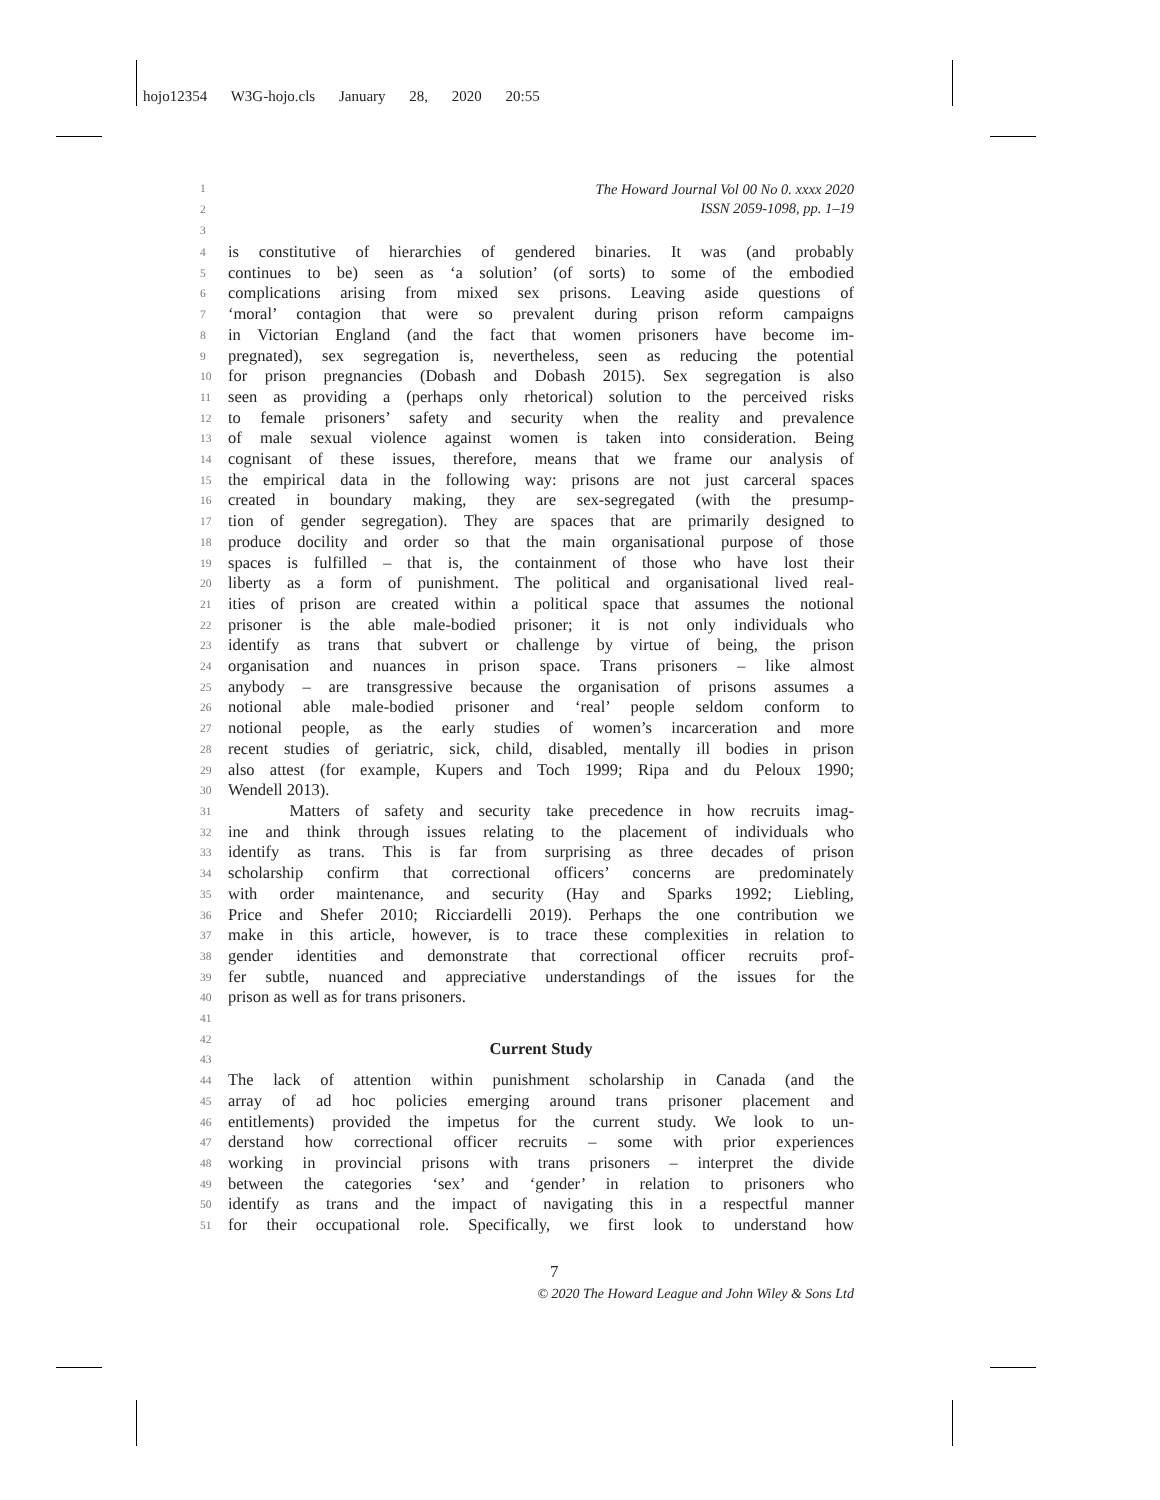hojo12354 W3G-hojo.cls January 28, 2020 20:55
The Howard Journal Vol 00 No 0. xxxx 2020
ISSN 2059-1098, pp. 1–19
1
2
3
4 is constitutive of hierarchies of gendered binaries. It was (and probably
5 continues to be) seen as ‘a solution’ (of sorts) to some of the embodied
6 complications arising from mixed sex prisons. Leaving aside questions of
7 ‘moral’ contagion that were so prevalent during prison reform campaigns
8 in Victorian England (and the fact that women prisoners have become im-
9 pregnated), sex segregation is, nevertheless, seen as reducing the potential
10 for prison pregnancies (Dobash and Dobash 2015). Sex segregation is also
11 seen as providing a (perhaps only rhetorical) solution to the perceived risks
12 to female prisoners’ safety and security when the reality and prevalence
13 of male sexual violence against women is taken into consideration. Being
14 cognisant of these issues, therefore, means that we frame our analysis of
15 the empirical data in the following way: prisons are not just carceral spaces
16 created in boundary making, they are sex-segregated (with the presump-
17 tion of gender segregation). They are spaces that are primarily designed to
18 produce docility and order so that the main organisational purpose of those
19 spaces is fulfilled – that is, the containment of those who have lost their
20 liberty as a form of punishment. The political and organisational lived real-
21 ities of prison are created within a political space that assumes the notional
22 prisoner is the able male-bodied prisoner; it is not only individuals who
23 identify as trans that subvert or challenge by virtue of being, the prison
24 organisation and nuances in prison space. Trans prisoners – like almost
25 anybody – are transgressive because the organisation of prisons assumes a
26 notional able male-bodied prisoner and ‘real’ people seldom conform to
27 notional people, as the early studies of women’s incarceration and more
28 recent studies of geriatric, sick, child, disabled, mentally ill bodies in prison
29 also attest (for example, Kupers and Toch 1999; Ripa and du Peloux 1990;
30 Wendell 2013).
31 Matters of safety and security take precedence in how recruits imag-
32 ine and think through issues relating to the placement of individuals who
33 identify as trans. This is far from surprising as three decades of prison
34 scholarship confirm that correctional officers’ concerns are predominately
35 with order maintenance, and security (Hay and Sparks 1992; Liebling,
36 Price and Shefer 2010; Ricciardelli 2019). Perhaps the one contribution we
37 make in this article, however, is to trace these complexities in relation to
38 gender identities and demonstrate that correctional officer recruits prof-
39 fer subtle, nuanced and appreciative understandings of the issues for the
40 prison as well as for trans prisoners.
41
42
43 Current Study
44 The lack of attention within punishment scholarship in Canada (and the
45 array of ad hoc policies emerging around trans prisoner placement and
46 entitlements) provided the impetus for the current study. We look to un-
47 derstand how correctional officer recruits – some with prior experiences
48 working in provincial prisons with trans prisoners – interpret the divide
49 between the categories ‘sex’ and ‘gender’ in relation to prisoners who
50 identify as trans and the impact of navigating this in a respectful manner
51 for their occupational role. Specifically, we first look to understand how
7
© 2020 The Howard League and John Wiley & Sons Ltd